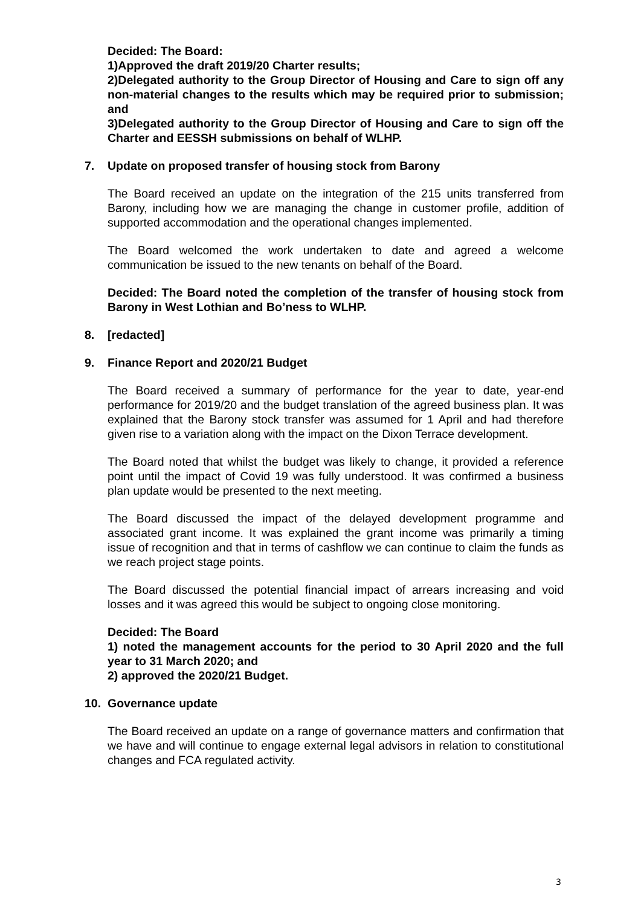Decided: The Board:
1)Approved the draft 2019/20 Charter results;
2)Delegated authority to the Group Director of Housing and Care to sign off any non-material changes to the results which may be required prior to submission; and
3)Delegated authority to the Group Director of Housing and Care to sign off the Charter and EESSH submissions on behalf of WLHP.
7. Update on proposed transfer of housing stock from Barony
The Board received an update on the integration of the 215 units transferred from Barony, including how we are managing the change in customer profile, addition of supported accommodation and the operational changes implemented.
The Board welcomed the work undertaken to date and agreed a welcome communication be issued to the new tenants on behalf of the Board.
Decided: The Board noted the completion of the transfer of housing stock from Barony in West Lothian and Bo’ness to WLHP.
8. [redacted]
9. Finance Report and 2020/21 Budget
The Board received a summary of performance for the year to date, year-end performance for 2019/20 and the budget translation of the agreed business plan. It was explained that the Barony stock transfer was assumed for 1 April and had therefore given rise to a variation along with the impact on the Dixon Terrace development.
The Board noted that whilst the budget was likely to change, it provided a reference point until the impact of Covid 19 was fully understood. It was confirmed a business plan update would be presented to the next meeting.
The Board discussed the impact of the delayed development programme and associated grant income. It was explained the grant income was primarily a timing issue of recognition and that in terms of cashflow we can continue to claim the funds as we reach project stage points.
The Board discussed the potential financial impact of arrears increasing and void losses and it was agreed this would be subject to ongoing close monitoring.
Decided: The Board
1) noted the management accounts for the period to 30 April 2020 and the full year to 31 March 2020; and
2) approved the 2020/21 Budget.
10. Governance update
The Board received an update on a range of governance matters and confirmation that we have and will continue to engage external legal advisors in relation to constitutional changes and FCA regulated activity.
3